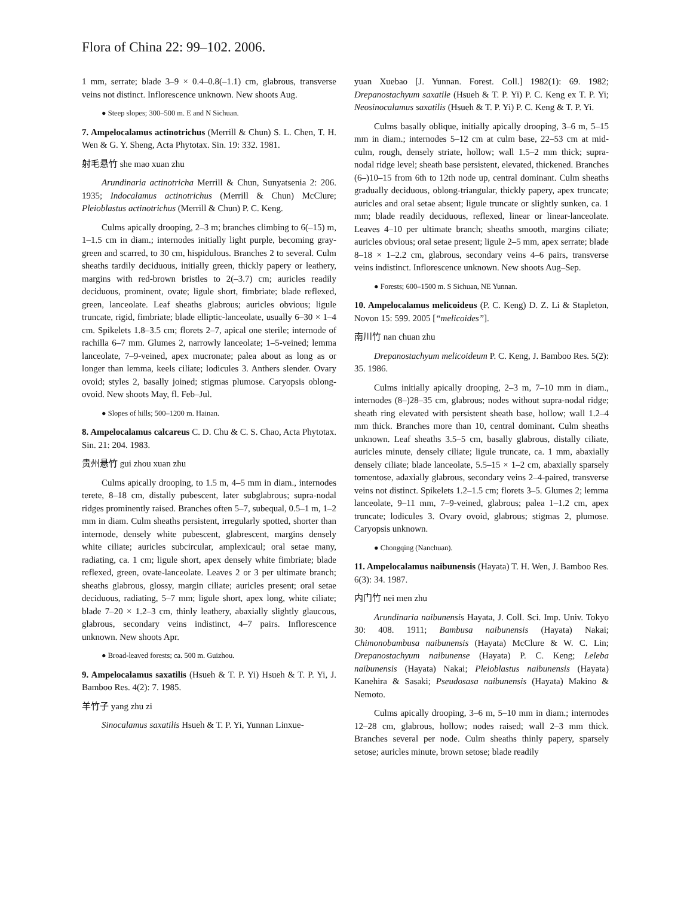Flora of China 22: 99–102. 2006.
1 mm, serrate; blade 3–9 × 0.4–0.8(–1.1) cm, glabrous, transverse veins not distinct. Inflorescence unknown. New shoots Aug.
● Steep slopes; 300–500 m. E and N Sichuan.
7. Ampelocalamus actinotrichus (Merrill & Chun) S. L. Chen, T. H. Wen & G. Y. Sheng, Acta Phytotax. Sin. 19: 332. 1981.
射毛悬竹 she mao xuan zhu
Arundinaria actinotricha Merrill & Chun, Sunyatsenia 2: 206. 1935; Indocalamus actinotrichus (Merrill & Chun) McClure; Pleioblastus actinotrichus (Merrill & Chun) P. C. Keng.
Culms apically drooping, 2–3 m; branches climbing to 6(–15) m, 1–1.5 cm in diam.; internodes initially light purple, becoming gray-green and scarred, to 30 cm, hispidulous. Branches 2 to several. Culm sheaths tardily deciduous, initially green, thickly papery or leathery, margins with red-brown bristles to 2(–3.7) cm; auricles readily deciduous, prominent, ovate; ligule short, fimbriate; blade reflexed, green, lanceolate. Leaf sheaths glabrous; auricles obvious; ligule truncate, rigid, fimbriate; blade elliptic-lanceolate, usually 6–30 × 1–4 cm. Spikelets 1.8–3.5 cm; florets 2–7, apical one sterile; internode of rachilla 6–7 mm. Glumes 2, narrowly lanceolate; 1–5-veined; lemma lanceolate, 7–9-veined, apex mucronate; palea about as long as or longer than lemma, keels ciliate; lodicules 3. Anthers slender. Ovary ovoid; styles 2, basally joined; stigmas plumose. Caryopsis oblong-ovoid. New shoots May, fl. Feb–Jul.
● Slopes of hills; 500–1200 m. Hainan.
8. Ampelocalamus calcareus C. D. Chu & C. S. Chao, Acta Phytotax. Sin. 21: 204. 1983.
贵州悬竹 gui zhou xuan zhu
Culms apically drooping, to 1.5 m, 4–5 mm in diam., internodes terete, 8–18 cm, distally pubescent, later subglabrous; supra-nodal ridges prominently raised. Branches often 5–7, subequal, 0.5–1 m, 1–2 mm in diam. Culm sheaths persistent, irregularly spotted, shorter than internode, densely white pubescent, glabrescent, margins densely white ciliate; auricles subcircular, amplexicaul; oral setae many, radiating, ca. 1 cm; ligule short, apex densely white fimbriate; blade reflexed, green, ovate-lanceolate. Leaves 2 or 3 per ultimate branch; sheaths glabrous, glossy, margin ciliate; auricles present; oral setae deciduous, radiating, 5–7 mm; ligule short, apex long, white ciliate; blade 7–20 × 1.2–3 cm, thinly leathery, abaxially slightly glaucous, glabrous, secondary veins indistinct, 4–7 pairs. Inflorescence unknown. New shoots Apr.
● Broad-leaved forests; ca. 500 m. Guizhou.
9. Ampelocalamus saxatilis (Hsueh & T. P. Yi) Hsueh & T. P. Yi, J. Bamboo Res. 4(2): 7. 1985.
羊竹子 yang zhu zi
Sinocalamus saxatilis Hsueh & T. P. Yi, Yunnan Linxue-
yuan Xuebao [J. Yunnan. Forest. Coll.] 1982(1): 69. 1982; Drepanostachyum saxatile (Hsueh & T. P. Yi) P. C. Keng ex T. P. Yi; Neosinocalamus saxatilis (Hsueh & T. P. Yi) P. C. Keng & T. P. Yi.
Culms basally oblique, initially apically drooping, 3–6 m, 5–15 mm in diam.; internodes 5–12 cm at culm base, 22–53 cm at mid-culm, rough, densely striate, hollow; wall 1.5–2 mm thick; supra-nodal ridge level; sheath base persistent, elevated, thickened. Branches (6–)10–15 from 6th to 12th node up, central dominant. Culm sheaths gradually deciduous, oblong-triangular, thickly papery, apex truncate; auricles and oral setae absent; ligule truncate or slightly sunken, ca. 1 mm; blade readily deciduous, reflexed, linear or linear-lanceolate. Leaves 4–10 per ultimate branch; sheaths smooth, margins ciliate; auricles obvious; oral setae present; ligule 2–5 mm, apex serrate; blade 8–18 × 1–2.2 cm, glabrous, secondary veins 4–6 pairs, transverse veins indistinct. Inflorescence unknown. New shoots Aug–Sep.
● Forests; 600–1500 m. S Sichuan, NE Yunnan.
10. Ampelocalamus melicoideus (P. C. Keng) D. Z. Li & Stapleton, Novon 15: 599. 2005 [“melicoides”].
南川竹 nan chuan zhu
Drepanostachyum melicoideum P. C. Keng, J. Bamboo Res. 5(2): 35. 1986.
Culms initially apically drooping, 2–3 m, 7–10 mm in diam., internodes (8–)28–35 cm, glabrous; nodes without supra-nodal ridge; sheath ring elevated with persistent sheath base, hollow; wall 1.2–4 mm thick. Branches more than 10, central dominant. Culm sheaths unknown. Leaf sheaths 3.5–5 cm, basally glabrous, distally ciliate, auricles minute, densely ciliate; ligule truncate, ca. 1 mm, abaxially densely ciliate; blade lanceolate, 5.5–15 × 1–2 cm, abaxially sparsely tomentose, adaxially glabrous, secondary veins 2–4-paired, transverse veins not distinct. Spikelets 1.2–1.5 cm; florets 3–5. Glumes 2; lemma lanceolate, 9–11 mm, 7–9-veined, glabrous; palea 1–1.2 cm, apex truncate; lodicules 3. Ovary ovoid, glabrous; stigmas 2, plumose. Caryopsis unknown.
● Chongqing (Nanchuan).
11. Ampelocalamus naibunensis (Hayata) T. H. Wen, J. Bamboo Res. 6(3): 34. 1987.
内门竹 nei men zhu
Arundinaria naibunensis Hayata, J. Coll. Sci. Imp. Univ. Tokyo 30: 408. 1911; Bambusa naibunensis (Hayata) Nakai; Chimonobambusa naibunensis (Hayata) McClure & W. C. Lin; Drepanostachyum naibunense (Hayata) P. C. Keng; Leleba naibunensis (Hayata) Nakai; Pleioblastus naibunensis (Hayata) Kanehira & Sasaki; Pseudosasa naibunensis (Hayata) Makino & Nemoto.
Culms apically drooping, 3–6 m, 5–10 mm in diam.; internodes 12–28 cm, glabrous, hollow; nodes raised; wall 2–3 mm thick. Branches several per node. Culm sheaths thinly papery, sparsely setose; auricles minute, brown setose; blade readily